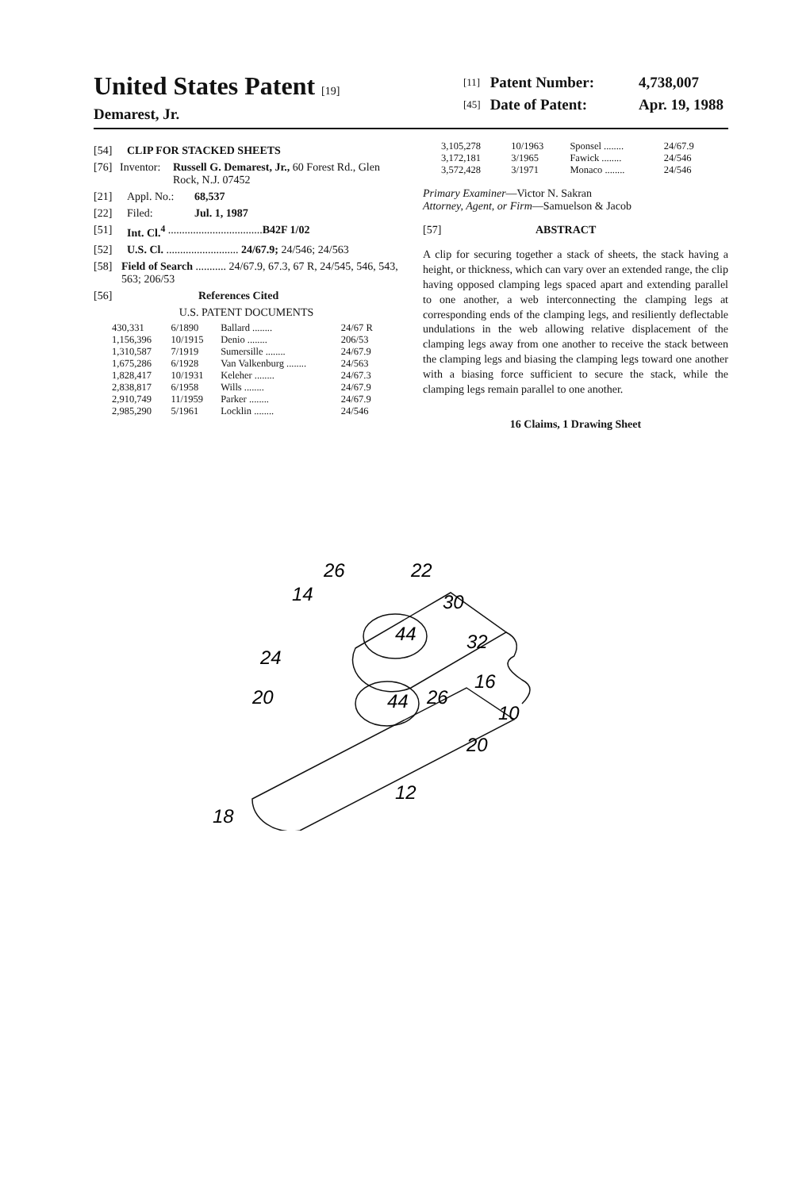United States Patent [19]
Demarest, Jr.
| [11] | Patent Number: | 4,738,007 |
| [45] | Date of Patent: | Apr. 19, 1988 |
[54] CLIP FOR STACKED SHEETS
[76] Inventor: Russell G. Demarest, Jr., 60 Forest Rd., Glen Rock, N.J. 07452
[21] Appl. No.: 68,537
[22] Filed: Jul. 1, 1987
[51] Int. Cl.<sup>4</sup> .................................. B42F 1/02
[52] U.S. Cl. .......................... 24/67.9; 24/546; 24/563
[58] Field of Search ........... 24/67.9, 67.3, 67 R, 24/545, 546, 543, 563; 206/53
[56] References Cited
U.S. PATENT DOCUMENTS
| 430,331 | 6/1890 | Ballard ........ | 24/67 R |
| 1,156,396 | 10/1915 | Denio ........ | 206/53 |
| 1,310,587 | 7/1919 | Sumersille ........ | 24/67.9 |
| 1,675,286 | 6/1928 | Van Valkenburg ........ | 24/563 |
| 1,828,417 | 10/1931 | Keleher ........ | 24/67.3 |
| 2,838,817 | 6/1958 | Wills ........ | 24/67.9 |
| 2,910,749 | 11/1959 | Parker ........ | 24/67.9 |
| 2,985,290 | 5/1961 | Locklin ........ | 24/546 |
| 3,105,278 | 10/1963 | Sponsel ........ | 24/67.9 |
| 3,172,181 | 3/1965 | Fawick ........ | 24/546 |
| 3,572,428 | 3/1971 | Monaco ........ | 24/546 |
Primary Examiner—Victor N. Sakran
Attorney, Agent, or Firm—Samuelson & Jacob
[57] ABSTRACT
A clip for securing together a stack of sheets, the stack having a height, or thickness, which can vary over an extended range, the clip having opposed clamping legs spaced apart and extending parallel to one another, a web interconnecting the clamping legs at corresponding ends of the clamping legs, and resiliently deflectable undulations in the web allowing relative displacement of the clamping legs away from one another to receive the stack between the clamping legs and biasing the clamping legs toward one another with a biasing force sufficient to secure the stack, while the clamping legs remain parallel to one another.
16 Claims, 1 Drawing Sheet
22
26
14
30
32
44
24
16
20
44
26
10
20
12
18